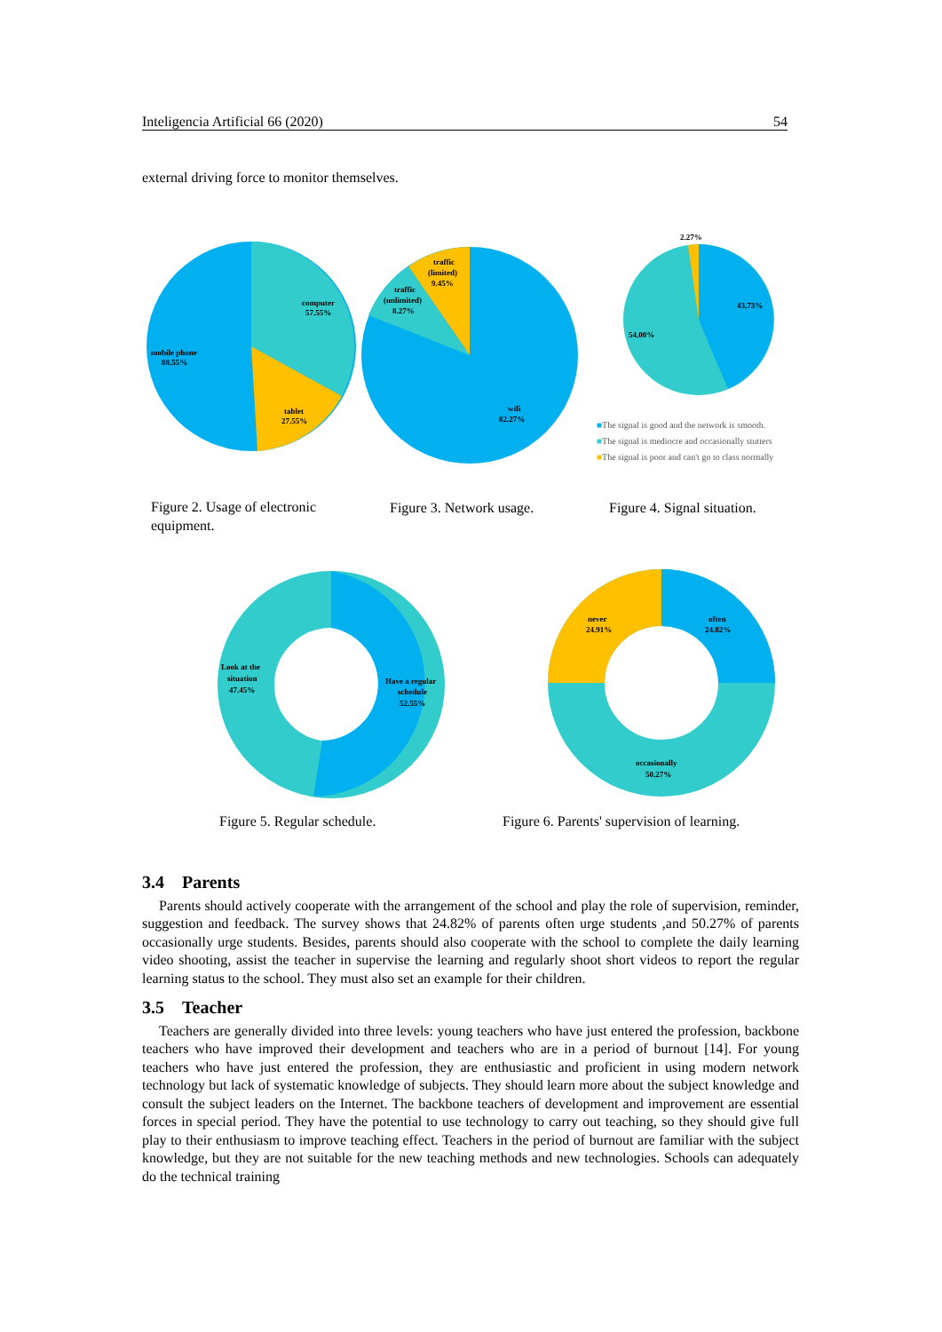Inteligencia Artificial 66 (2020) 54
external driving force to monitor themselves.
computer
57.55%
mobile phone
88.55%
tablet
27.55%
traffic
(limited)
9.45%
traffic
(unlimited)
8.27%
wifi
82.27%
2.27%
43.73%
54.00%
■The signal is good and the network is smooth.
■The signal is mediocre and occasionally stutters
■The signal is poor and can't go to class normally
Figure 2. Usage of electronic equipment.
Figure 3. Network usage. Figure 4. Signal situation.
Look at the
situation
47.45%
Have a regular
schedule
52.55%
never
24.91%
often
24.82%
occasionally
50.27%
Figure 5. Regular schedule.
Figure 6. Parents' supervision of learning.
3.4 Parents
Parents should actively cooperate with the arrangement of the school and play the role of supervision, reminder, suggestion and feedback. The survey shows that 24.82% of parents often urge students ,and 50.27% of parents occasionally urge students. Besides, parents should also cooperate with the school to complete the daily learning video shooting, assist the teacher in supervise the learning and regularly shoot short videos to report the regular learning status to the school. They must also set an example for their children.
3.5 Teacher
Teachers are generally divided into three levels: young teachers who have just entered the profession, backbone teachers who have improved their development and teachers who are in a period of burnout [14]. For young teachers who have just entered the profession, they are enthusiastic and proficient in using modern network technology but lack of systematic knowledge of subjects. They should learn more about the subject knowledge and consult the subject leaders on the Internet. The backbone teachers of development and improvement are essential forces in special period. They have the potential to use technology to carry out teaching, so they should give full play to their enthusiasm to improve teaching effect. Teachers in the period of burnout are familiar with the subject knowledge, but they are not suitable for the new teaching methods and new technologies. Schools can adequately do the technical training